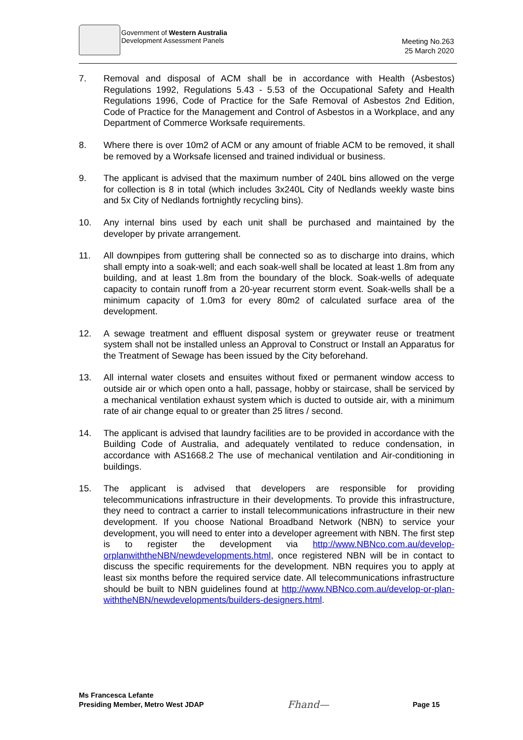Government of Western Australia
Development Assessment Panels
Meeting No.263
25 March 2020
7. Removal and disposal of ACM shall be in accordance with Health (Asbestos) Regulations 1992, Regulations 5.43 - 5.53 of the Occupational Safety and Health Regulations 1996, Code of Practice for the Safe Removal of Asbestos 2nd Edition, Code of Practice for the Management and Control of Asbestos in a Workplace, and any Department of Commerce Worksafe requirements.
8. Where there is over 10m2 of ACM or any amount of friable ACM to be removed, it shall be removed by a Worksafe licensed and trained individual or business.
9. The applicant is advised that the maximum number of 240L bins allowed on the verge for collection is 8 in total (which includes 3x240L City of Nedlands weekly waste bins and 5x City of Nedlands fortnightly recycling bins).
10. Any internal bins used by each unit shall be purchased and maintained by the developer by private arrangement.
11. All downpipes from guttering shall be connected so as to discharge into drains, which shall empty into a soak-well; and each soak-well shall be located at least 1.8m from any building, and at least 1.8m from the boundary of the block. Soak-wells of adequate capacity to contain runoff from a 20-year recurrent storm event. Soak-wells shall be a minimum capacity of 1.0m3 for every 80m2 of calculated surface area of the development.
12. A sewage treatment and effluent disposal system or greywater reuse or treatment system shall not be installed unless an Approval to Construct or Install an Apparatus for the Treatment of Sewage has been issued by the City beforehand.
13. All internal water closets and ensuites without fixed or permanent window access to outside air or which open onto a hall, passage, hobby or staircase, shall be serviced by a mechanical ventilation exhaust system which is ducted to outside air, with a minimum rate of air change equal to or greater than 25 litres / second.
14. The applicant is advised that laundry facilities are to be provided in accordance with the Building Code of Australia, and adequately ventilated to reduce condensation, in accordance with AS1668.2 The use of mechanical ventilation and Air-conditioning in buildings.
15. The applicant is advised that developers are responsible for providing telecommunications infrastructure in their developments. To provide this infrastructure, they need to contract a carrier to install telecommunications infrastructure in their new development. If you choose National Broadband Network (NBN) to service your development, you will need to enter into a developer agreement with NBN. The first step is to register the development via http://www.NBNco.com.au/develop-orplanwiththeNBN/newdevelopments.html, once registered NBN will be in contact to discuss the specific requirements for the development. NBN requires you to apply at least six months before the required service date. All telecommunications infrastructure should be built to NBN guidelines found at http://www.NBNco.com.au/develop-or-plan-withtheNBN/newdevelopments/builders-designers.html.
Ms Francesca Lefante
Presiding Member, Metro West JDAP
Fhand—
Page 15